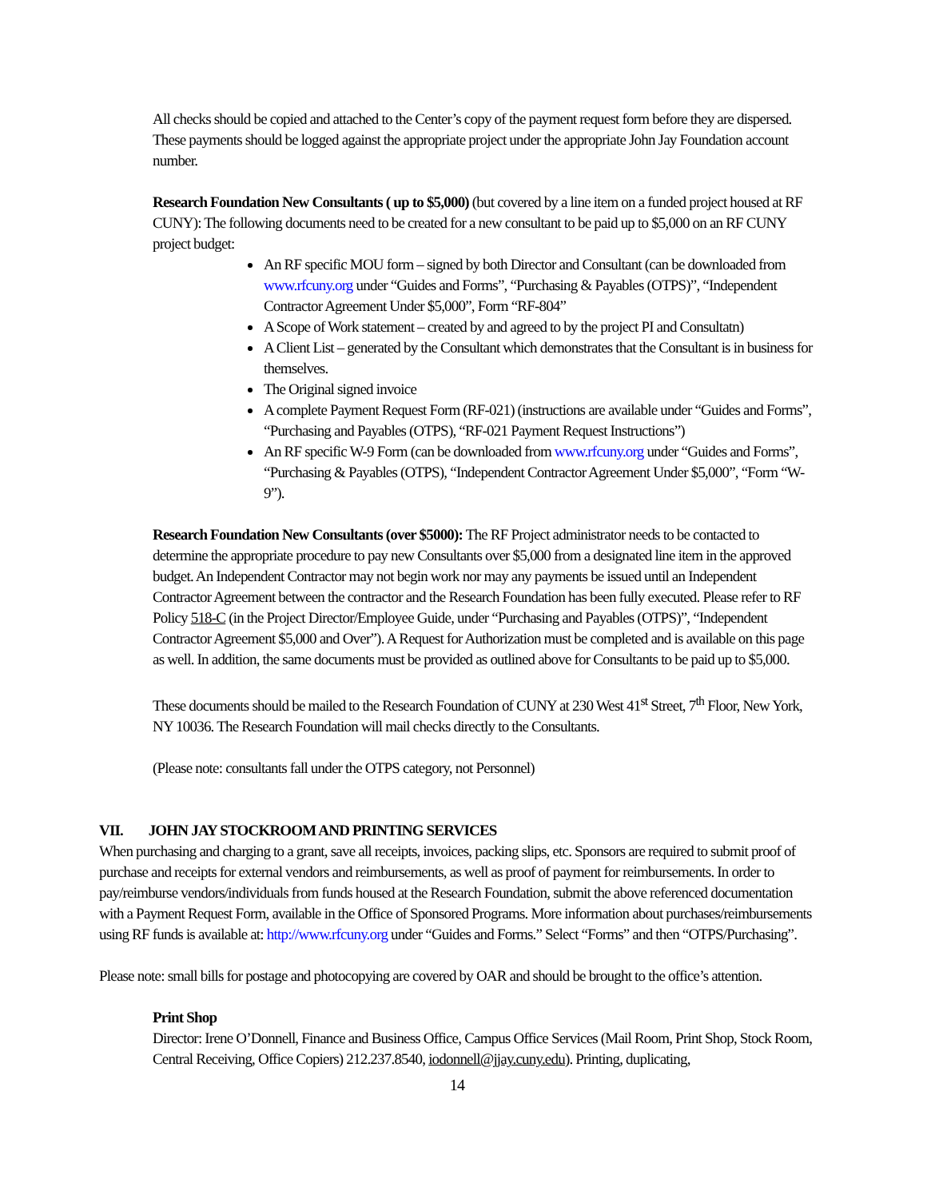All checks should be copied and attached to the Center’s copy of the payment request form before they are dispersed. These payments should be logged against the appropriate project under the appropriate John Jay Foundation account number.
Research Foundation New Consultants ( up to $5,000) (but covered by a line item on a funded project housed at RF CUNY): The following documents need to be created for a new consultant to be paid up to $5,000 on an RF CUNY project budget:
An RF specific MOU form – signed by both Director and Consultant (can be downloaded from www.rfcuny.org under “Guides and Forms”, “Purchasing & Payables (OTPS)”, “Independent Contractor Agreement Under $5,000”, Form “RF-804”
A Scope of Work statement – created by and agreed to by the project PI and Consultatn)
A Client List – generated by the Consultant which demonstrates that the Consultant is in business for themselves.
The Original signed invoice
A complete Payment Request Form (RF-021) (instructions are available under “Guides and Forms”, “Purchasing and Payables (OTPS), “RF-021 Payment Request Instructions”)
An RF specific W-9 Form (can be downloaded from www.rfcuny.org under “Guides and Forms”, “Purchasing & Payables (OTPS), “Independent Contractor Agreement Under $5,000”, “Form “W-9”).
Research Foundation New Consultants (over $5000): The RF Project administrator needs to be contacted to determine the appropriate procedure to pay new Consultants over $5,000 from a designated line item in the approved budget. An Independent Contractor may not begin work nor may any payments be issued until an Independent Contractor Agreement between the contractor and the Research Foundation has been fully executed. Please refer to RF Policy 518-C (in the Project Director/Employee Guide, under “Purchasing and Payables (OTPS)”, “Independent Contractor Agreement $5,000 and Over”). A Request for Authorization must be completed and is available on this page as well. In addition, the same documents must be provided as outlined above for Consultants to be paid up to $5,000.
These documents should be mailed to the Research Foundation of CUNY at 230 West 41<sup>st</sup> Street, 7<sup>th</sup> Floor, New York, NY 10036. The Research Foundation will mail checks directly to the Consultants.
(Please note: consultants fall under the OTPS category, not Personnel)
VII. JOHN JAY STOCKROOM AND PRINTING SERVICES
When purchasing and charging to a grant, save all receipts, invoices, packing slips, etc. Sponsors are required to submit proof of purchase and receipts for external vendors and reimbursements, as well as proof of payment for reimbursements. In order to pay/reimburse vendors/individuals from funds housed at the Research Foundation, submit the above referenced documentation with a Payment Request Form, available in the Office of Sponsored Programs. More information about purchases/reimbursements using RF funds is available at: http://www.rfcuny.org under “Guides and Forms.” Select “Forms” and then “OTPS/Purchasing”.
Please note: small bills for postage and photocopying are covered by OAR and should be brought to the office’s attention.
Print Shop
Director: Irene O’Donnell, Finance and Business Office, Campus Office Services (Mail Room, Print Shop, Stock Room, Central Receiving, Office Copiers) 212.237.8540, iodonnell@jjay.cuny.edu). Printing, duplicating,
14